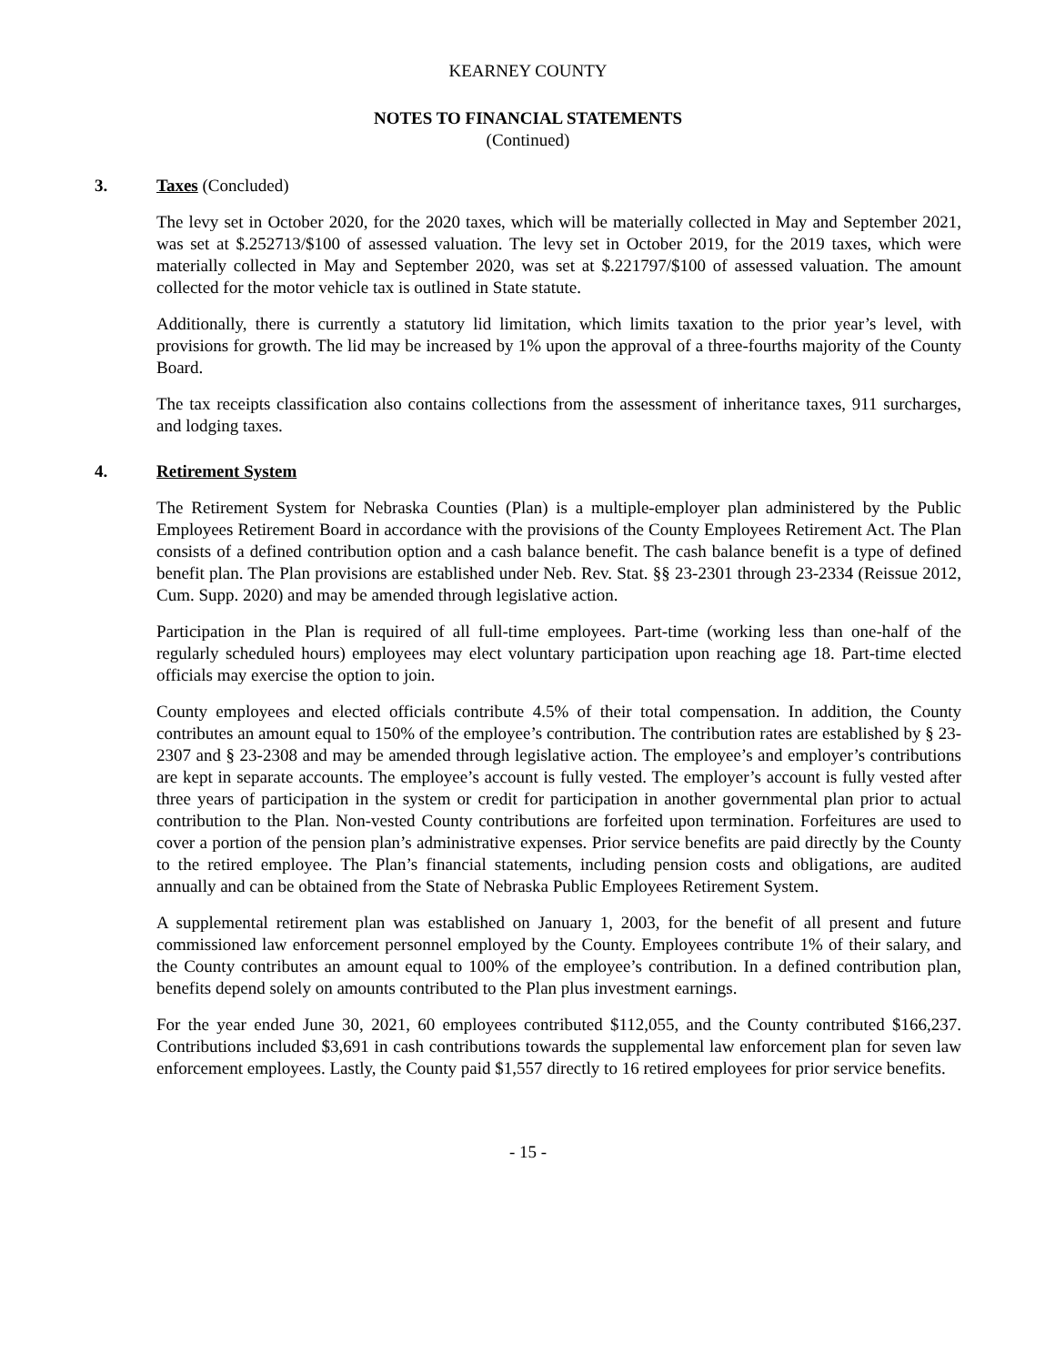KEARNEY COUNTY
NOTES TO FINANCIAL STATEMENTS
(Continued)
3. Taxes (Concluded)
The levy set in October 2020, for the 2020 taxes, which will be materially collected in May and September 2021, was set at $.252713/$100 of assessed valuation. The levy set in October 2019, for the 2019 taxes, which were materially collected in May and September 2020, was set at $.221797/$100 of assessed valuation. The amount collected for the motor vehicle tax is outlined in State statute.
Additionally, there is currently a statutory lid limitation, which limits taxation to the prior year’s level, with provisions for growth. The lid may be increased by 1% upon the approval of a three-fourths majority of the County Board.
The tax receipts classification also contains collections from the assessment of inheritance taxes, 911 surcharges, and lodging taxes.
4. Retirement System
The Retirement System for Nebraska Counties (Plan) is a multiple-employer plan administered by the Public Employees Retirement Board in accordance with the provisions of the County Employees Retirement Act. The Plan consists of a defined contribution option and a cash balance benefit. The cash balance benefit is a type of defined benefit plan. The Plan provisions are established under Neb. Rev. Stat. §§ 23-2301 through 23-2334 (Reissue 2012, Cum. Supp. 2020) and may be amended through legislative action.
Participation in the Plan is required of all full-time employees. Part-time (working less than one-half of the regularly scheduled hours) employees may elect voluntary participation upon reaching age 18. Part-time elected officials may exercise the option to join.
County employees and elected officials contribute 4.5% of their total compensation. In addition, the County contributes an amount equal to 150% of the employee’s contribution. The contribution rates are established by § 23-2307 and § 23-2308 and may be amended through legislative action. The employee’s and employer’s contributions are kept in separate accounts. The employee’s account is fully vested. The employer’s account is fully vested after three years of participation in the system or credit for participation in another governmental plan prior to actual contribution to the Plan. Non-vested County contributions are forfeited upon termination. Forfeitures are used to cover a portion of the pension plan’s administrative expenses. Prior service benefits are paid directly by the County to the retired employee. The Plan’s financial statements, including pension costs and obligations, are audited annually and can be obtained from the State of Nebraska Public Employees Retirement System.
A supplemental retirement plan was established on January 1, 2003, for the benefit of all present and future commissioned law enforcement personnel employed by the County. Employees contribute 1% of their salary, and the County contributes an amount equal to 100% of the employee’s contribution. In a defined contribution plan, benefits depend solely on amounts contributed to the Plan plus investment earnings.
For the year ended June 30, 2021, 60 employees contributed $112,055, and the County contributed $166,237. Contributions included $3,691 in cash contributions towards the supplemental law enforcement plan for seven law enforcement employees. Lastly, the County paid $1,557 directly to 16 retired employees for prior service benefits.
- 15 -